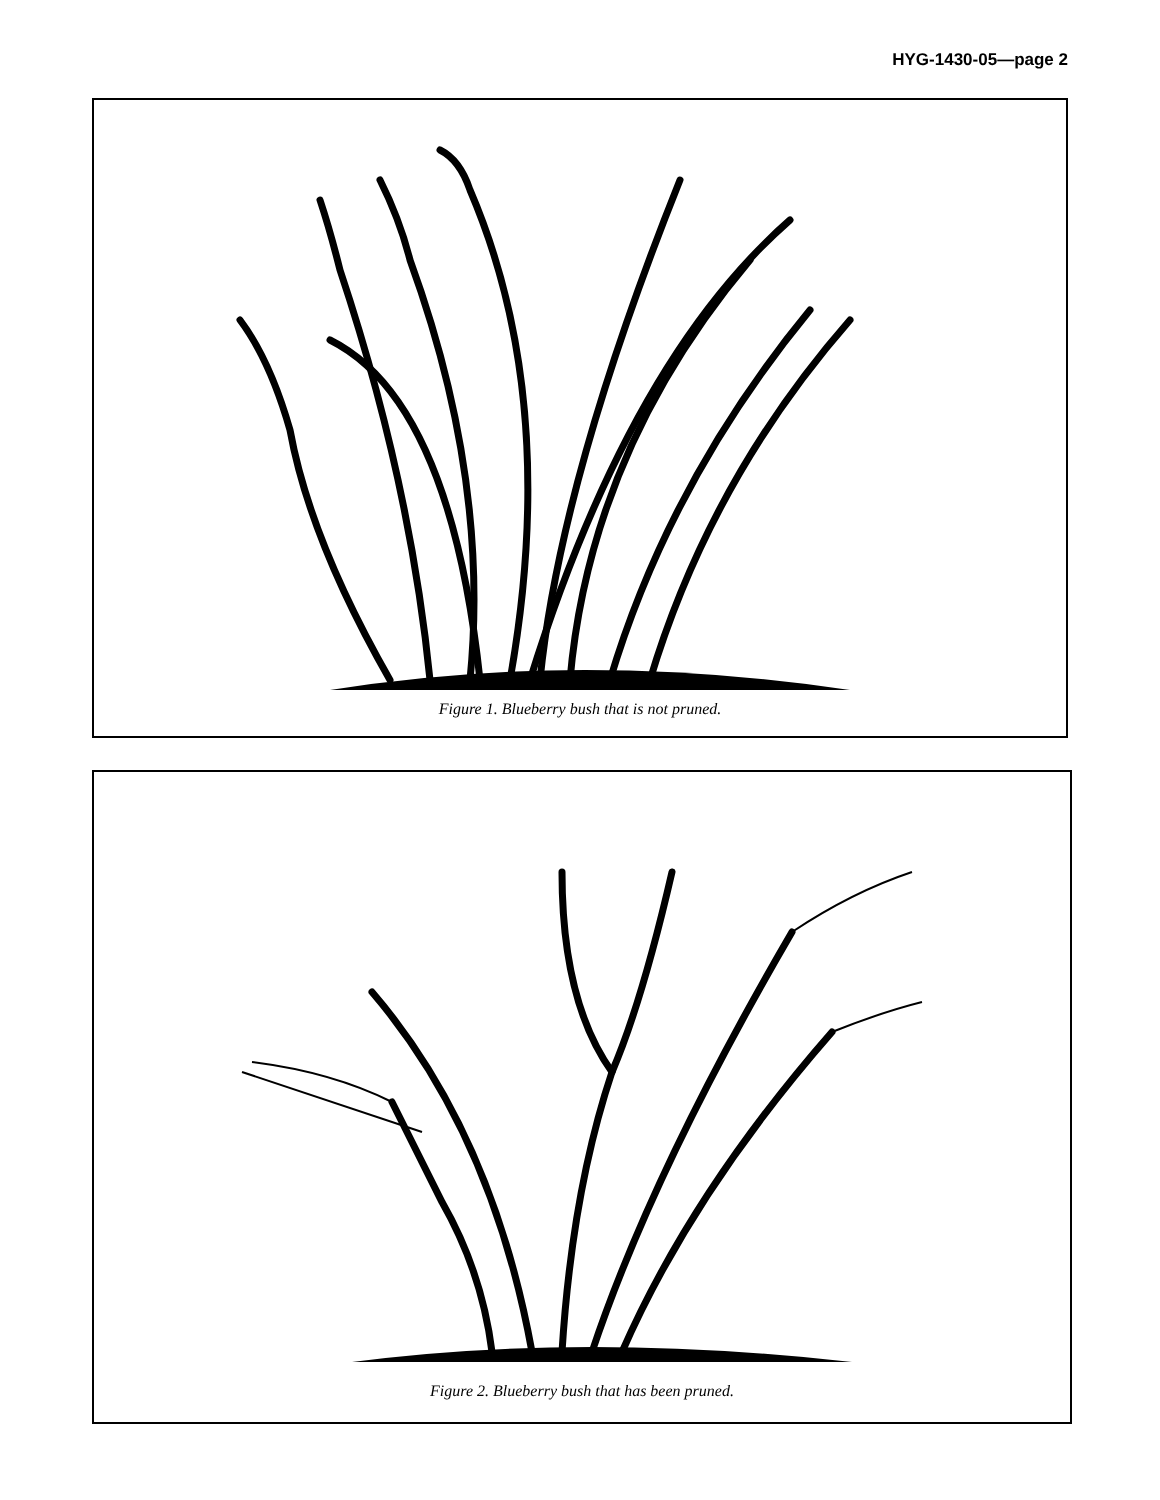HYG-1430-05—page 2
Figure 1. Blueberry bush that is not pruned.
Figure 2. Blueberry bush that has been pruned.